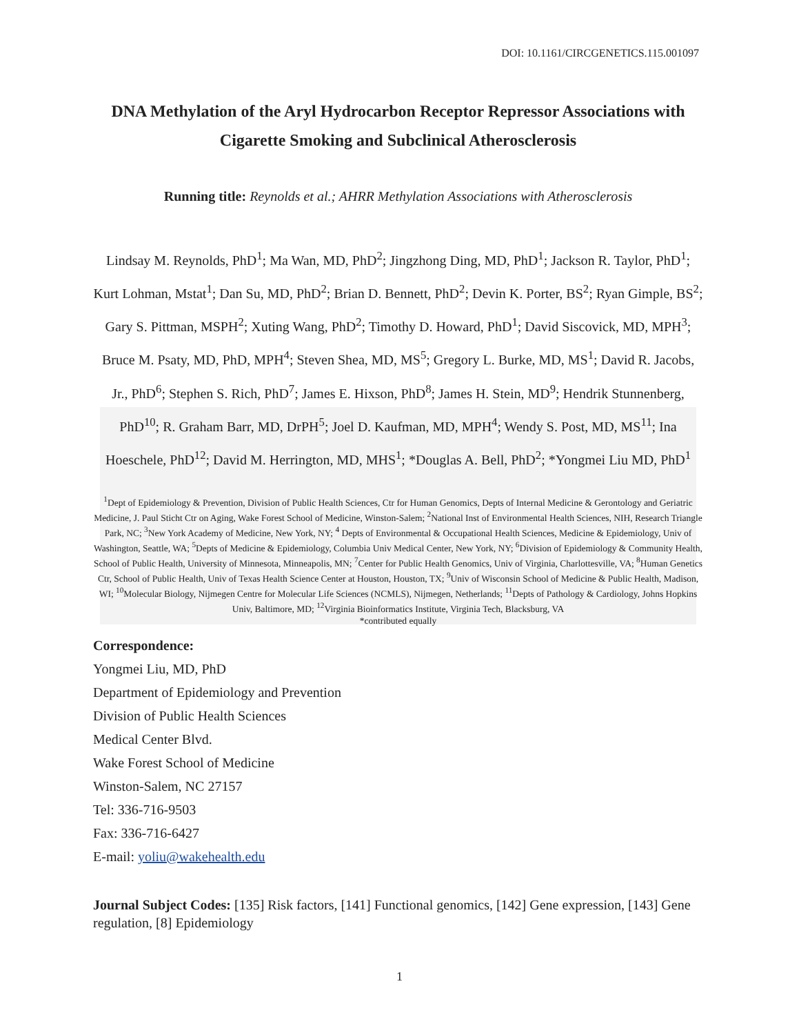DOI: 10.1161/CIRCGENETICS.115.001097
DNA Methylation of the Aryl Hydrocarbon Receptor Repressor Associations with Cigarette Smoking and Subclinical Atherosclerosis
Running title: Reynolds et al.; AHRR Methylation Associations with Atherosclerosis
Lindsay M. Reynolds, PhD<sup>1</sup>; Ma Wan, MD, PhD<sup>2</sup>; Jingzhong Ding, MD, PhD<sup>1</sup>; Jackson R. Taylor, PhD<sup>1</sup>; Kurt Lohman, Mstat<sup>1</sup>; Dan Su, MD, PhD<sup>2</sup>; Brian D. Bennett, PhD<sup>2</sup>; Devin K. Porter, BS<sup>2</sup>; Ryan Gimple, BS<sup>2</sup>; Gary S. Pittman, MSPH<sup>2</sup>; Xuting Wang, PhD<sup>2</sup>; Timothy D. Howard, PhD<sup>1</sup>; David Siscovick, MD, MPH<sup>3</sup>; Bruce M. Psaty, MD, PhD, MPH<sup>4</sup>; Steven Shea, MD, MS<sup>5</sup>; Gregory L. Burke, MD, MS<sup>1</sup>; David R. Jacobs, Jr., PhD<sup>6</sup>; Stephen S. Rich, PhD<sup>7</sup>; James E. Hixson, PhD<sup>8</sup>; James H. Stein, MD<sup>9</sup>; Hendrik Stunnenberg, PhD<sup>10</sup>; R. Graham Barr, MD, DrPH<sup>5</sup>; Joel D. Kaufman, MD, MPH<sup>4</sup>; Wendy S. Post, MD, MS<sup>11</sup>; Ina Hoeschele, PhD<sup>12</sup>; David M. Herrington, MD, MHS<sup>1</sup>; *Douglas A. Bell, PhD<sup>2</sup>; *Yongmei Liu MD, PhD<sup>1</sup>
<sup>1</sup> Dept of Epidemiology & Prevention, Division of Public Health Sciences, Ctr for Human Genomics, Depts of Internal Medicine & Gerontology and Geriatric Medicine, J. Paul Sticht Ctr on Aging, Wake Forest School of Medicine, Winston-Salem; <sup>2</sup>National Inst of Environmental Health Sciences, NIH, Research Triangle Park, NC; <sup>3</sup>New York Academy of Medicine, New York, NY; <sup>4</sup> Depts of Environmental & Occupational Health Sciences, Medicine & Epidemiology, Univ of Washington, Seattle, WA; <sup>5</sup>Depts of Medicine & Epidemiology, Columbia Univ Medical Center, New York, NY; <sup>6</sup>Division of Epidemiology & Community Health, School of Public Health, University of Minnesota, Minneapolis, MN; <sup>7</sup>Center for Public Health Genomics, Univ of Virginia, Charlottesville, VA; <sup>8</sup>Human Genetics Ctr, School of Public Health, Univ of Texas Health Science Center at Houston, Houston, TX; <sup>9</sup>Univ of Wisconsin School of Medicine & Public Health, Madison, WI; <sup>10</sup>Molecular Biology, Nijmegen Centre for Molecular Life Sciences (NCMLS), Nijmegen, Netherlands; <sup>11</sup>Depts of Pathology & Cardiology, Johns Hopkins Univ, Baltimore, MD; <sup>12</sup>Virginia Bioinformatics Institute, Virginia Tech, Blacksburg, VA
*contributed equally
Correspondence:
Yongmei Liu, MD, PhD
Department of Epidemiology and Prevention
Division of Public Health Sciences
Medical Center Blvd.
Wake Forest School of Medicine
Winston-Salem, NC 27157
Tel: 336-716-9503
Fax: 336-716-6427
E-mail: yoliu@wakehealth.edu
Journal Subject Codes: [135] Risk factors, [141] Functional genomics, [142] Gene expression, [143] Gene regulation, [8] Epidemiology
1